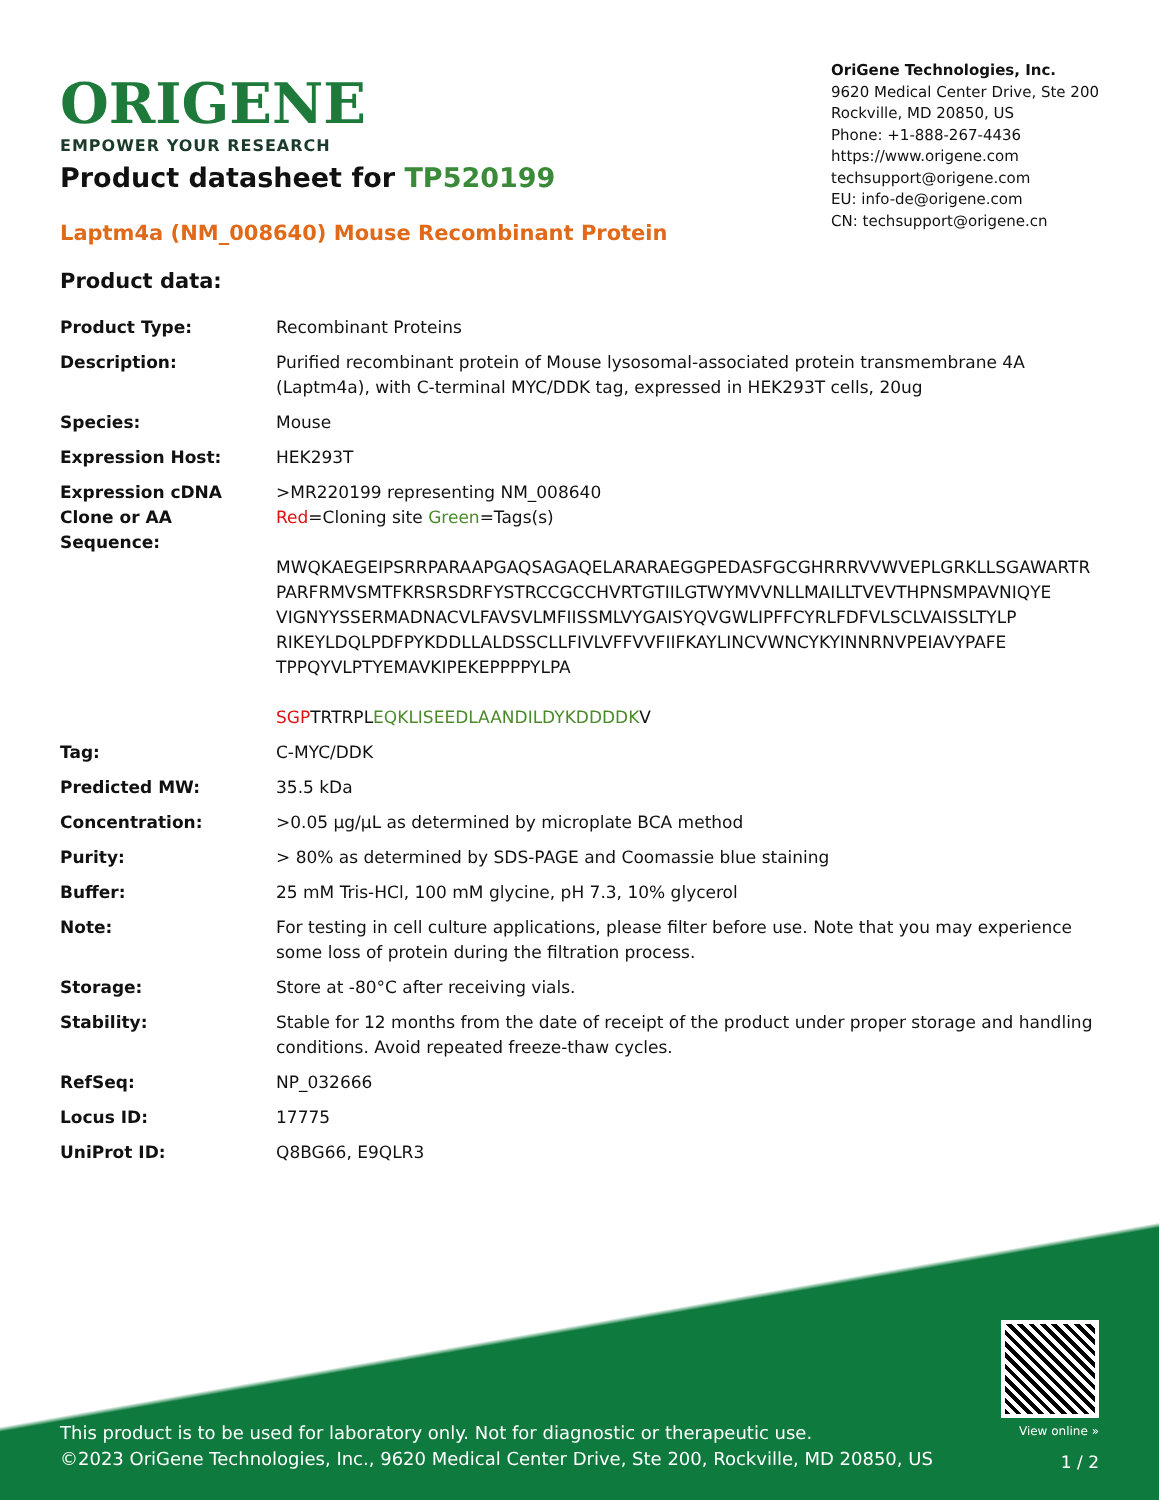ORIGENE
EMPOWER YOUR RESEARCH
OriGene Technologies, Inc.
9620 Medical Center Drive, Ste 200
Rockville, MD 20850, US
Phone: +1-888-267-4436
https://www.origene.com
techsupport@origene.com
EU: info-de@origene.com
CN: techsupport@origene.cn
Product datasheet for TP520199
Laptm4a (NM_008640) Mouse Recombinant Protein
Product data:
| Product Type: | Recombinant Proteins |
| Description: | Purified recombinant protein of Mouse lysosomal-associated protein transmembrane 4A (Laptm4a), with C-terminal MYC/DDK tag, expressed in HEK293T cells, 20ug |
| Species: | Mouse |
| Expression Host: | HEK293T |
| Expression cDNA Clone or AA Sequence: | >MR220199 representing NM_008640 Red =Cloning site Green =Tags(s) MWQKAEGEIPSRRPARAAPGAQSAGAQELARARAEGGPEDASFGCGHRRRVVWVEPLGRKLLSGAWARTR PARFRMVSMTFKRSRSDRFYSTRCCGCCHVRTGTIILGTWYMVVNLLMAILLTVEVTHPNSMPAVNIQYE VIGNYYSSERMADNACVLFAVSVLMFIISSMLVYGAISYQVGWLIPFFCYRLFDFVLSCLVAISSLTYLP RIKEYLDQLPDFPYKDDLLALDSSCLLFIVLVFFVVFIIFKAYLINCVWNCYKYINNRNVPEIAVYPAFE TPPQYVLPTYEMAVKIPEKEPPPPYLPA SGP TRTRPL EQKLISEEDLAANDILDYKDDDDK V |
| Tag: | C-MYC/DDK |
| Predicted MW: | 35.5 kDa |
| Concentration: | >0.05 µg/µL as determined by microplate BCA method |
| Purity: | > 80% as determined by SDS-PAGE and Coomassie blue staining |
| Buffer: | 25 mM Tris-HCl, 100 mM glycine, pH 7.3, 10% glycerol |
| Note: | For testing in cell culture applications, please filter before use. Note that you may experience some loss of protein during the filtration process. |
| Storage: | Store at -80°C after receiving vials. |
| Stability: | Stable for 12 months from the date of receipt of the product under proper storage and handling conditions. Avoid repeated freeze-thaw cycles. |
| RefSeq: | NP_032666 |
| Locus ID: | 17775 |
| UniProt ID: | Q8BG66 , E9QLR3 |
This product is to be used for laboratory only. Not for diagnostic or therapeutic use.
©2023 OriGene Technologies, Inc., 9620 Medical Center Drive, Ste 200, Rockville, MD 20850, US
View online »
1 / 2